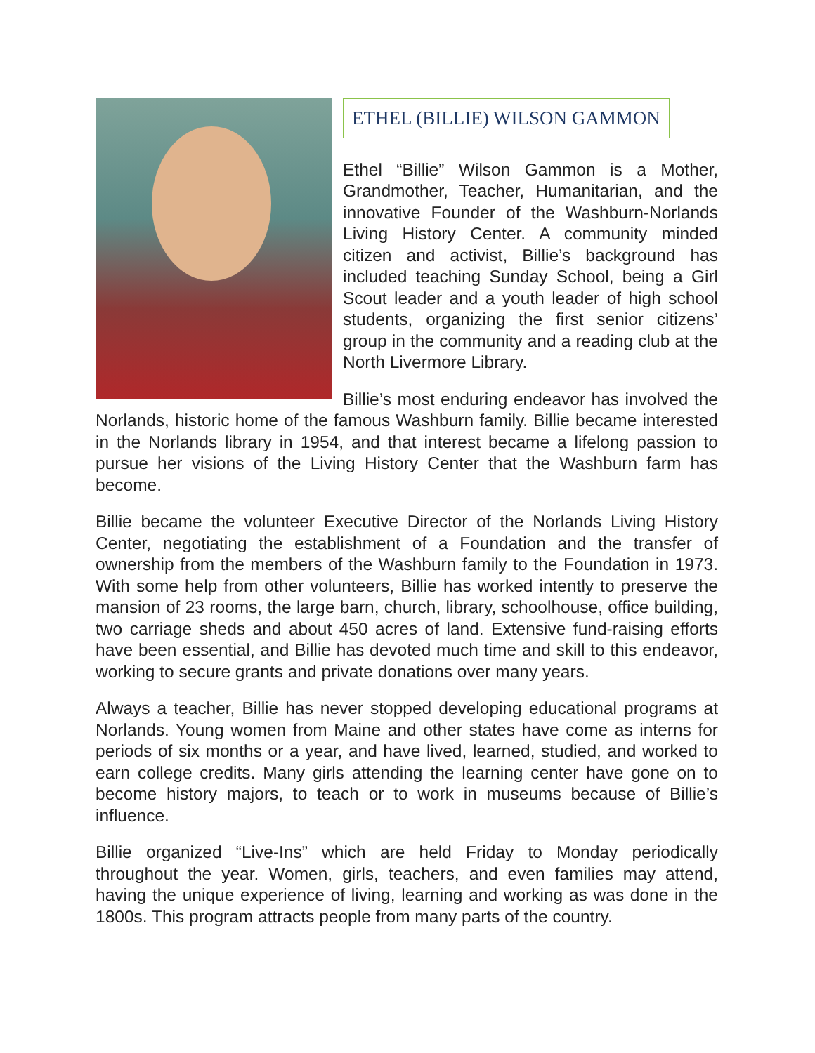ETHEL (BILLIE) WILSON GAMMON
Ethel “Billie” Wilson Gammon is a Mother, Grandmother, Teacher, Humanitarian, and the innovative Founder of the Washburn-Norlands Living History Center. A community minded citizen and activist, Billie’s background has included teaching Sunday School, being a Girl Scout leader and a youth leader of high school students, organizing the first senior citizens’ group in the community and a reading club at the North Livermore Library.
Billie’s most enduring endeavor has involved the Norlands, historic home of the famous Washburn family. Billie became interested in the Norlands library in 1954, and that interest became a lifelong passion to pursue her visions of the Living History Center that the Washburn farm has become.
Billie became the volunteer Executive Director of the Norlands Living History Center, negotiating the establishment of a Foundation and the transfer of ownership from the members of the Washburn family to the Foundation in 1973. With some help from other volunteers, Billie has worked intently to preserve the mansion of 23 rooms, the large barn, church, library, schoolhouse, office building, two carriage sheds and about 450 acres of land. Extensive fund-raising efforts have been essential, and Billie has devoted much time and skill to this endeavor, working to secure grants and private donations over many years.
Always a teacher, Billie has never stopped developing educational programs at Norlands. Young women from Maine and other states have come as interns for periods of six months or a year, and have lived, learned, studied, and worked to earn college credits. Many girls attending the learning center have gone on to become history majors, to teach or to work in museums because of Billie’s influence.
Billie organized “Live-Ins” which are held Friday to Monday periodically throughout the year. Women, girls, teachers, and even families may attend, having the unique experience of living, learning and working as was done in the 1800s. This program attracts people from many parts of the country.